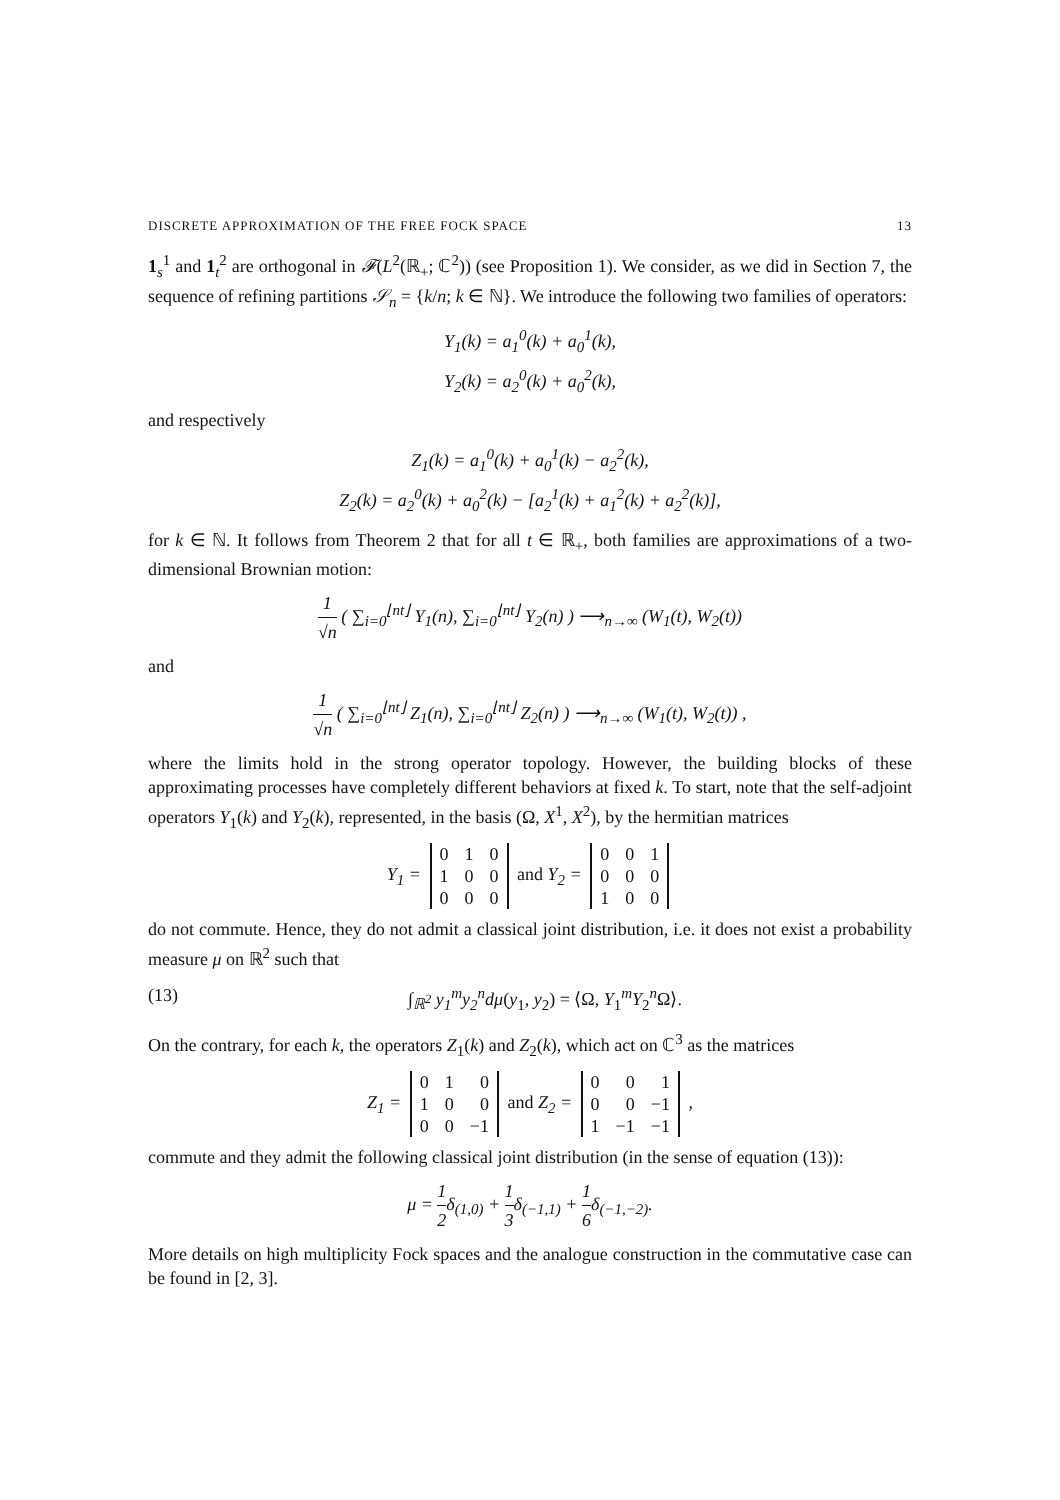DISCRETE APPROXIMATION OF THE FREE FOCK SPACE 13
1<sub>s</sub><sup>1</sup> and 1<sub>t</sub><sup>2</sup> are orthogonal in 𝓕(L<sup>2</sup>(ℝ<sub>+</sub>; ℂ<sup>2</sup>)) (see Proposition 1). We consider, as we did in Section 7, the sequence of refining partitions 𝒮<sub>n</sub> = {k/n; k ∈ ℕ}. We introduce the following two families of operators:
Y<sub>1</sub>(k) = a<sub>1</sub><sup>0</sup>(k) + a<sub>0</sub><sup>1</sup>(k),
Y<sub>2</sub>(k) = a<sub>2</sub><sup>0</sup>(k) + a<sub>0</sub><sup>2</sup>(k),
and respectively
Z<sub>1</sub>(k) = a<sub>1</sub><sup>0</sup>(k) + a<sub>0</sub><sup>1</sup>(k) − a<sub>2</sub><sup>2</sup>(k),
Z<sub>2</sub>(k) = a<sub>2</sub><sup>0</sup>(k) + a<sub>0</sub><sup>2</sup>(k) − [a<sub>2</sub><sup>1</sup>(k) + a<sub>1</sub><sup>2</sup>(k) + a<sub>2</sub><sup>2</sup>(k)],
for k ∈ ℕ. It follows from Theorem 2 that for all t ∈ ℝ<sub>+</sub>, both families are approximations of a two-dimensional Brownian motion:
1 √n ( ∑<sub>i=0</sub><sup>⌊nt⌋</sup> Y<sub>1</sub>(n), ∑<sub>i=0</sub><sup>⌊nt⌋</sup> Y<sub>2</sub>(n) ) ⟶<sub>n→∞</sub> (W<sub>1</sub>(t), W<sub>2</sub>(t))
and
1 √n ( ∑<sub>i=0</sub><sup>⌊nt⌋</sup> Z<sub>1</sub>(n), ∑<sub>i=0</sub><sup>⌊nt⌋</sup> Z<sub>2</sub>(n) ) ⟶<sub>n→∞</sub> (W<sub>1</sub>(t), W<sub>2</sub>(t)) ,
where the limits hold in the strong operator topology. However, the building blocks of these approximating processes have completely different behaviors at fixed k. To start, note that the self-adjoint operators Y<sub>1</sub>(k) and Y<sub>2</sub>(k), represented, in the basis (Ω, X<sup>1</sup>, X<sup>2</sup>), by the hermitian matrices
Y<sub>1</sub> =
| 0 | 1 | 0 |
| 1 | 0 | 0 |
| 0 | 0 | 0 |
and Y<sub>2</sub> =
| 0 | 0 | 1 |
| 0 | 0 | 0 |
| 1 | 0 | 0 |
do not commute. Hence, they do not admit a classical joint distribution, i.e. it does not exist a probability measure μ on ℝ<sup>2</sup> such that
(13) ∫<sub>ℝ<sup>2</sup></sub> y<sub>1</sub><sup>m</sup>y<sub>2</sub><sup>n</sup>dμ(y<sub>1</sub>, y<sub>2</sub>) = ⟨Ω, Y<sub>1</sub><sup>m</sup>Y<sub>2</sub><sup>n</sup>Ω⟩.
On the contrary, for each k, the operators Z<sub>1</sub>(k) and Z<sub>2</sub>(k), which act on ℂ<sup>3</sup> as the matrices
Z<sub>1</sub> =
| 0 | 1 | 0 |
| 1 | 0 | 0 |
| 0 | 0 | −1 |
and Z<sub>2</sub> =
| 0 | 0 | 1 |
| 0 | 0 | −1 |
| 1 | −1 | −1 |
,
commute and they admit the following classical joint distribution (in the sense of equation (13)):
μ = 1 2δ<sub>(1,0)</sub> + 1 3δ<sub>(−1,1)</sub> + 1 6δ<sub>(−1,−2)</sub>.
More details on high multiplicity Fock spaces and the analogue construction in the commutative case can be found in [2, 3].